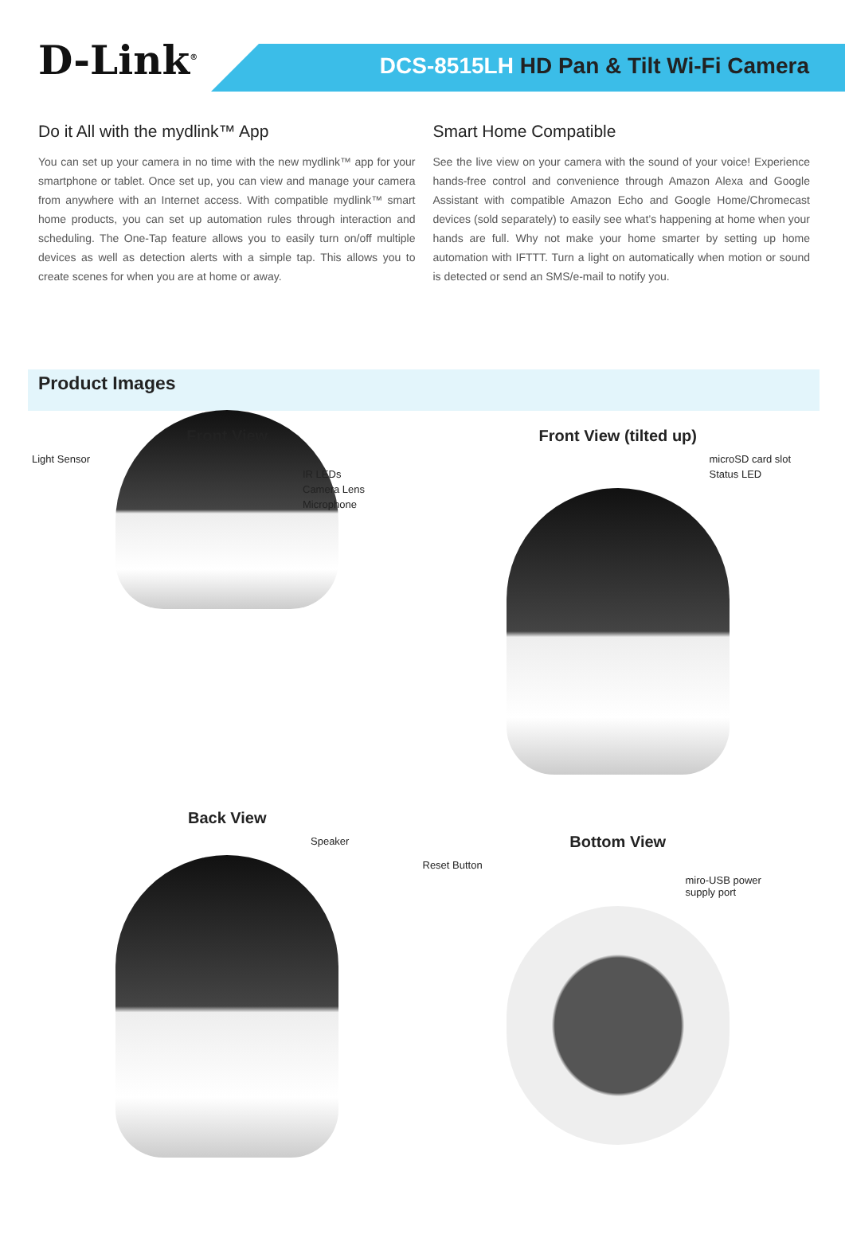D-Link<sup>®</sup>
DCS-8515LH HD Pan & Tilt Wi-Fi Camera
Do it All with the mydlink™ App
You can set up your camera in no time with the new mydlink™ app for your smartphone or tablet. Once set up, you can view and manage your camera from anywhere with an Internet access. With compatible mydlink™ smart home products, you can set up automation rules through interaction and scheduling. The One-Tap feature allows you to easily turn on/off multiple devices as well as detection alerts with a simple tap. This allows you to create scenes for when you are at home or away.
Smart Home Compatible
See the live view on your camera with the sound of your voice! Experience hands-free control and convenience through Amazon Alexa and Google Assistant with compatible Amazon Echo and Google Home/Chromecast devices (sold separately) to easily see what’s happening at home when your hands are full. Why not make your home smarter by setting up home automation with IFTTT. Turn a light on automatically when motion or sound is detected or send an SMS/e-mail to notify you.
Product Images
Front View
Light Sensor
IR LEDs
Camera Lens
Microphone
Front View (tilted up)
microSD card slot
Status LED
Back View
Speaker
Bottom View
Reset Button
miro-USB power
supply port